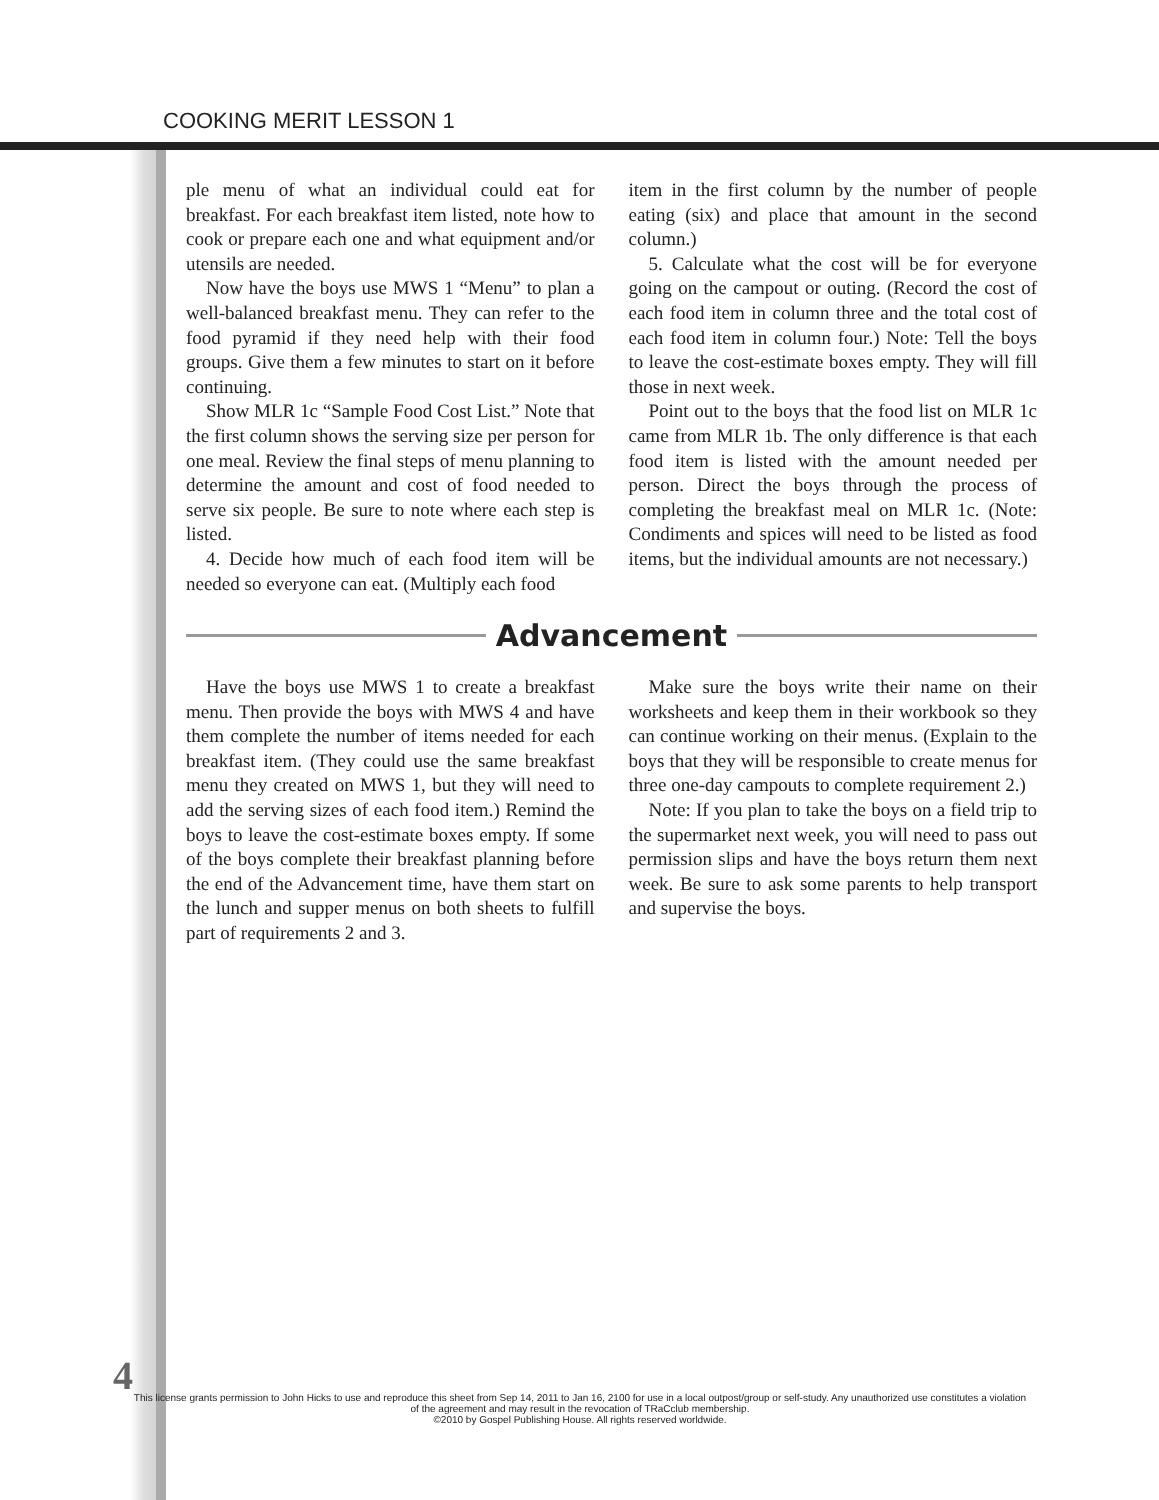COOKING MERIT LESSON 1
ple menu of what an individual could eat for breakfast. For each breakfast item listed, note how to cook or prepare each one and what equipment and/or utensils are needed.
Now have the boys use MWS 1 “Menu” to plan a well-balanced breakfast menu. They can refer to the food pyramid if they need help with their food groups. Give them a few minutes to start on it before continuing.
Show MLR 1c “Sample Food Cost List.” Note that the first column shows the serving size per person for one meal. Review the final steps of menu planning to determine the amount and cost of food needed to serve six people. Be sure to note where each step is listed.
4. Decide how much of each food item will be needed so everyone can eat. (Multiply each food
item in the first column by the number of people eating (six) and place that amount in the second column.)
5. Calculate what the cost will be for everyone going on the campout or outing. (Record the cost of each food item in column three and the total cost of each food item in column four.) Note: Tell the boys to leave the cost-estimate boxes empty. They will fill those in next week.
Point out to the boys that the food list on MLR 1c came from MLR 1b. The only difference is that each food item is listed with the amount needed per person. Direct the boys through the process of completing the breakfast meal on MLR 1c. (Note: Condiments and spices will need to be listed as food items, but the individual amounts are not necessary.)
Advancement
Have the boys use MWS 1 to create a breakfast menu. Then provide the boys with MWS 4 and have them complete the number of items needed for each breakfast item. (They could use the same breakfast menu they created on MWS 1, but they will need to add the serving sizes of each food item.) Remind the boys to leave the cost-estimate boxes empty. If some of the boys complete their breakfast planning before the end of the Advancement time, have them start on the lunch and supper menus on both sheets to fulfill part of requirements 2 and 3.
Make sure the boys write their name on their worksheets and keep them in their workbook so they can continue working on their menus. (Explain to the boys that they will be responsible to create menus for three one-day campouts to complete requirement 2.)
Note: If you plan to take the boys on a field trip to the supermarket next week, you will need to pass out permission slips and have the boys return them next week. Be sure to ask some parents to help transport and supervise the boys.
4
This license grants permission to John Hicks to use and reproduce this sheet from Sep 14, 2011 to Jan 16, 2100 for use in a local outpost/group or self-study. Any unauthorized use constitutes a violation of the agreement and may result in the revocation of TRaCclub membership.
©2010 by Gospel Publishing House. All rights reserved worldwide.